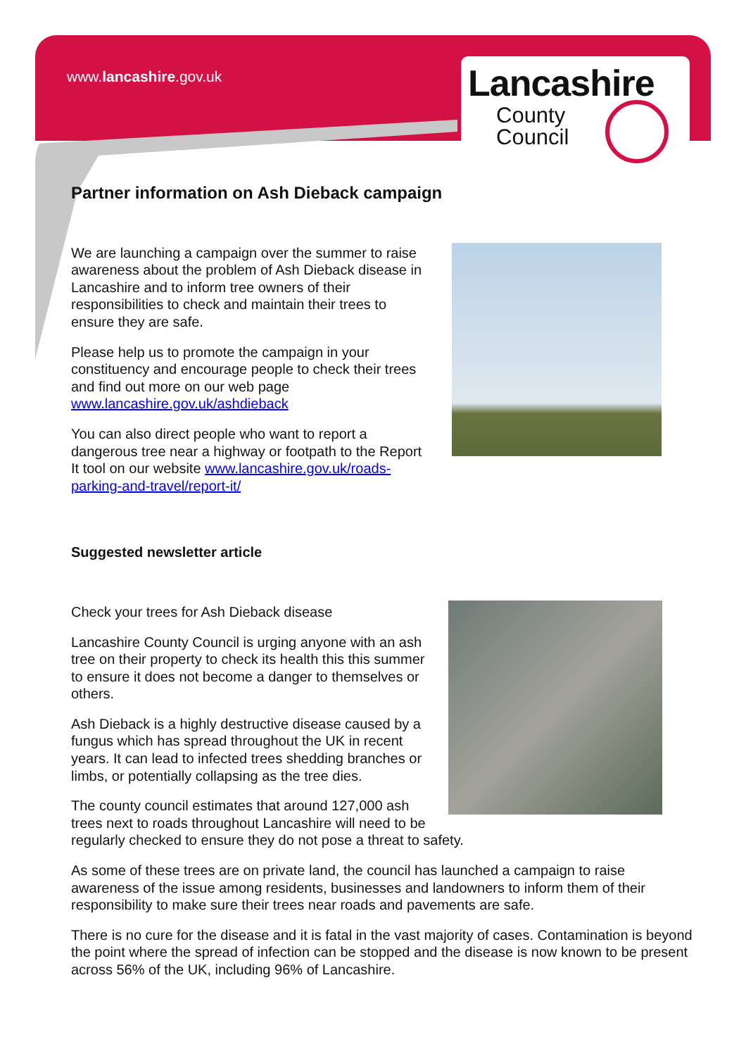www.lancashire.gov.uk
Lancashire
County
Council
Partner information on Ash Dieback campaign
We are launching a campaign over the summer to raise awareness about the problem of Ash Dieback disease in Lancashire and to inform tree owners of their responsibilities to check and maintain their trees to ensure they are safe.
Please help us to promote the campaign in your constituency and encourage people to check their trees and find out more on our web page www.lancashire.gov.uk/ashdieback
You can also direct people who want to report a dangerous tree near a highway or footpath to the Report It tool on our website www.lancashire.gov.uk/roads-parking-and-travel/report-it/
Suggested newsletter article
Check your trees for Ash Dieback disease
Lancashire County Council is urging anyone with an ash tree on their property to check its health this this summer to ensure it does not become a danger to themselves or others.
Ash Dieback is a highly destructive disease caused by a fungus which has spread throughout the UK in recent years. It can lead to infected trees shedding branches or limbs, or potentially collapsing as the tree dies.
The county council estimates that around 127,000 ash trees next to roads throughout Lancashire will need to be regularly checked to ensure they do not pose a threat to safety.
As some of these trees are on private land, the council has launched a campaign to raise awareness of the issue among residents, businesses and landowners to inform them of their responsibility to make sure their trees near roads and pavements are safe.
There is no cure for the disease and it is fatal in the vast majority of cases. Contamination is beyond the point where the spread of infection can be stopped and the disease is now known to be present across 56% of the UK, including 96% of Lancashire.